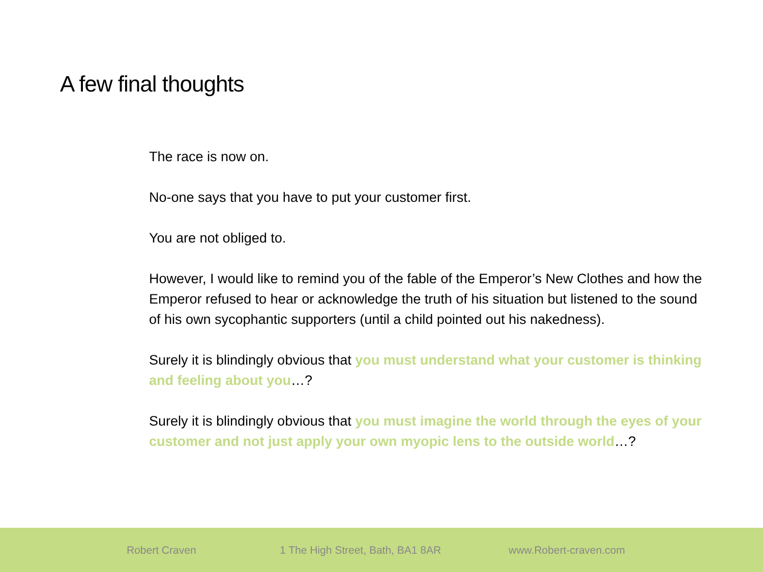A few final thoughts
The race is now on.
No-one says that you have to put your customer first.
You are not obliged to.
However, I would like to remind you of the fable of the Emperor’s New Clothes and how the Emperor refused to hear or acknowledge the truth of his situation but listened to the sound of his own sycophantic supporters (until a child pointed out his nakedness).
Surely it is blindingly obvious that you must understand what your customer is thinking and feeling about you…?
Surely it is blindingly obvious that you must imagine the world through the eyes of your customer and not just apply your own myopic lens to the outside world…?
Robert Craven 1 The High Street, Bath, BA1 8AR www.Robert-craven.com